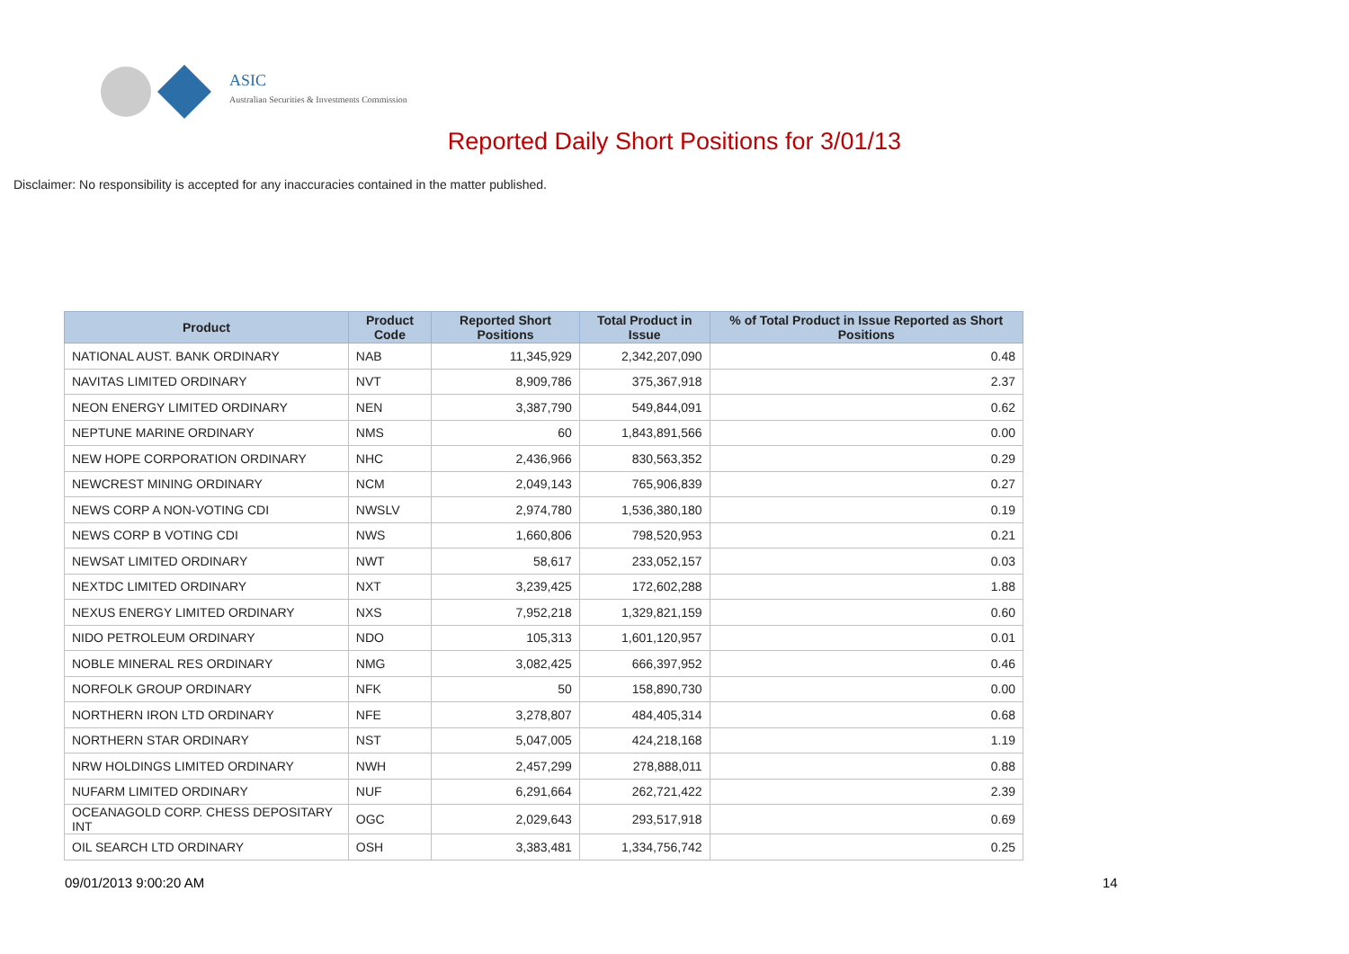ASIC
Australian Securities & Investments Commission
Reported Daily Short Positions for 3/01/13
Disclaimer: No responsibility is accepted for any inaccuracies contained in the matter published.
| Product | Product Code | Reported Short Positions | Total Product in Issue | % of Total Product in Issue Reported as Short Positions |
| --- | --- | --- | --- | --- |
| NATIONAL AUST. BANK ORDINARY | NAB | 11,345,929 | 2,342,207,090 | 0.48 |
| NAVITAS LIMITED ORDINARY | NVT | 8,909,786 | 375,367,918 | 2.37 |
| NEON ENERGY LIMITED ORDINARY | NEN | 3,387,790 | 549,844,091 | 0.62 |
| NEPTUNE MARINE ORDINARY | NMS | 60 | 1,843,891,566 | 0.00 |
| NEW HOPE CORPORATION ORDINARY | NHC | 2,436,966 | 830,563,352 | 0.29 |
| NEWCREST MINING ORDINARY | NCM | 2,049,143 | 765,906,839 | 0.27 |
| NEWS CORP A NON-VOTING CDI | NWSLV | 2,974,780 | 1,536,380,180 | 0.19 |
| NEWS CORP B VOTING CDI | NWS | 1,660,806 | 798,520,953 | 0.21 |
| NEWSAT LIMITED ORDINARY | NWT | 58,617 | 233,052,157 | 0.03 |
| NEXTDC LIMITED ORDINARY | NXT | 3,239,425 | 172,602,288 | 1.88 |
| NEXUS ENERGY LIMITED ORDINARY | NXS | 7,952,218 | 1,329,821,159 | 0.60 |
| NIDO PETROLEUM ORDINARY | NDO | 105,313 | 1,601,120,957 | 0.01 |
| NOBLE MINERAL RES ORDINARY | NMG | 3,082,425 | 666,397,952 | 0.46 |
| NORFOLK GROUP ORDINARY | NFK | 50 | 158,890,730 | 0.00 |
| NORTHERN IRON LTD ORDINARY | NFE | 3,278,807 | 484,405,314 | 0.68 |
| NORTHERN STAR ORDINARY | NST | 5,047,005 | 424,218,168 | 1.19 |
| NRW HOLDINGS LIMITED ORDINARY | NWH | 2,457,299 | 278,888,011 | 0.88 |
| NUFARM LIMITED ORDINARY | NUF | 6,291,664 | 262,721,422 | 2.39 |
| OCEANAGOLD CORP. CHESS DEPOSITARY INT | OGC | 2,029,643 | 293,517,918 | 0.69 |
| OIL SEARCH LTD ORDINARY | OSH | 3,383,481 | 1,334,756,742 | 0.25 |
09/01/2013 9:00:20 AM 14